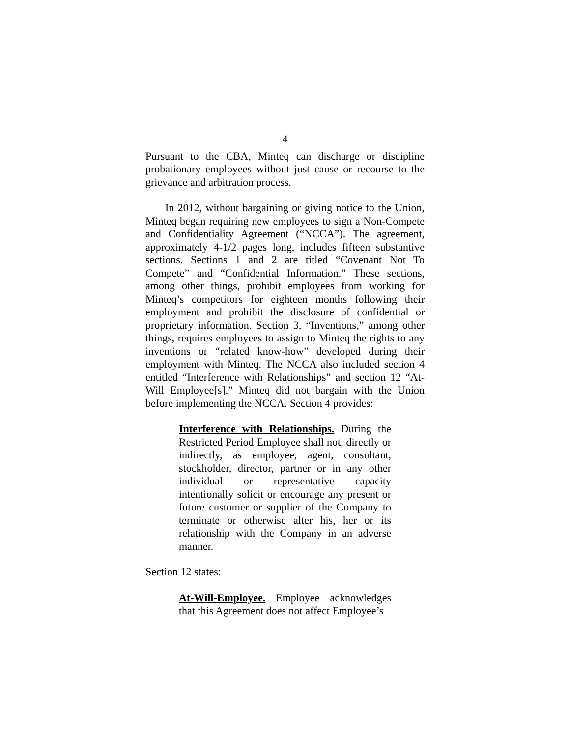4
Pursuant to the CBA, Minteq can discharge or discipline probationary employees without just cause or recourse to the grievance and arbitration process.
In 2012, without bargaining or giving notice to the Union, Minteq began requiring new employees to sign a Non-Compete and Confidentiality Agreement (“NCCA”). The agreement, approximately 4-1/2 pages long, includes fifteen substantive sections. Sections 1 and 2 are titled “Covenant Not To Compete” and “Confidential Information.” These sections, among other things, prohibit employees from working for Minteq’s competitors for eighteen months following their employment and prohibit the disclosure of confidential or proprietary information. Section 3, “Inventions,” among other things, requires employees to assign to Minteq the rights to any inventions or “related know-how” developed during their employment with Minteq. The NCCA also included section 4 entitled “Interference with Relationships” and section 12 “At-Will Employee[s].” Minteq did not bargain with the Union before implementing the NCCA. Section 4 provides:
Interference with Relationships. During the Restricted Period Employee shall not, directly or indirectly, as employee, agent, consultant, stockholder, director, partner or in any other individual or representative capacity intentionally solicit or encourage any present or future customer or supplier of the Company to terminate or otherwise alter his, her or its relationship with the Company in an adverse manner.
Section 12 states:
At-Will-Employee. Employee acknowledges that this Agreement does not affect Employee’s